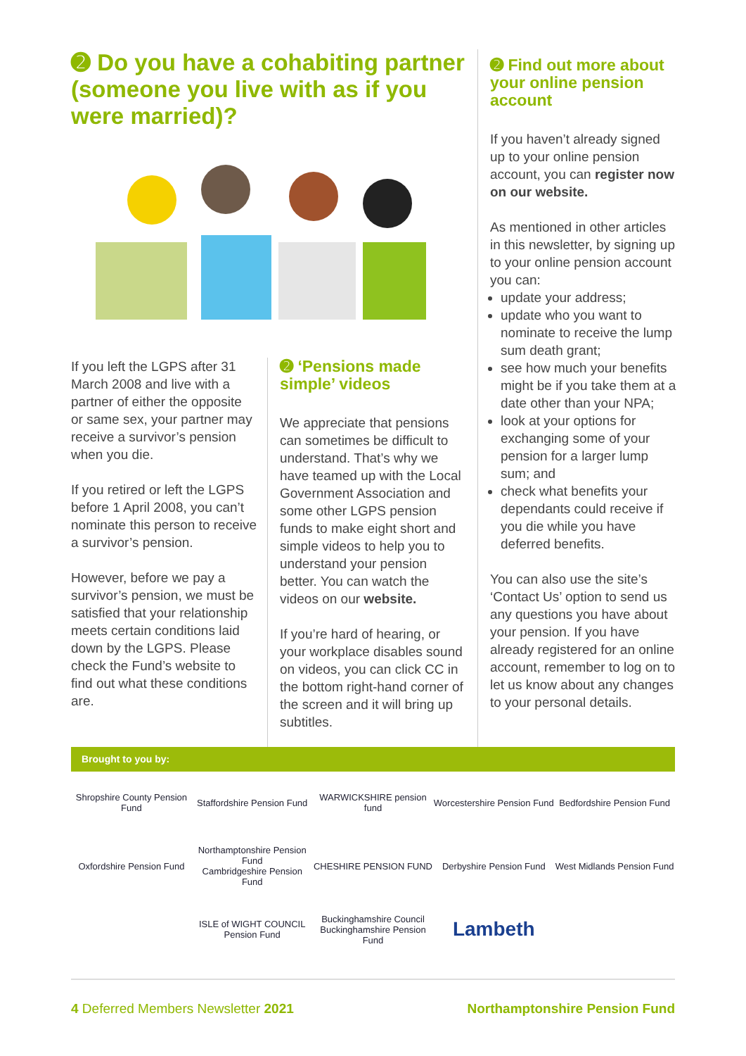➋ Do you have a cohabiting partner (someone you live with as if you were married)?
If you left the LGPS after 31 March 2008 and live with a partner of either the opposite or same sex, your partner may receive a survivor’s pension when you die.
If you retired or left the LGPS before 1 April 2008, you can’t nominate this person to receive a survivor’s pension.
However, before we pay a survivor’s pension, we must be satisfied that your relationship meets certain conditions laid down by the LGPS. Please check the Fund’s website to find out what these conditions are.
➋ ‘Pensions made simple’ videos
We appreciate that pensions can sometimes be difficult to understand. That’s why we have teamed up with the Local Government Association and some other LGPS pension funds to make eight short and simple videos to help you to understand your pension better. You can watch the videos on our website.
If you’re hard of hearing, or your workplace disables sound on videos, you can click CC in the bottom right-hand corner of the screen and it will bring up subtitles.
➋ Find out more about your online pension account
If you haven’t already signed up to your online pension account, you can register now on our website.
As mentioned in other articles in this newsletter, by signing up to your online pension account you can:
update your address;
update who you want to nominate to receive the lump sum death grant;
see how much your benefits might be if you take them at a date other than your NPA;
look at your options for exchanging some of your pension for a larger lump sum; and
check what benefits your dependants could receive if you die while you have deferred benefits.
You can also use the site’s ‘Contact Us’ option to send us any questions you have about your pension. If you have already registered for an online account, remember to log on to let us know about any changes to your personal details.
Brought to you by:
Shropshire County Pension Fund
Staffordshire Pension Fund
WARWICKSHIRE pension fund
Worcestershire Pension Fund
Bedfordshire Pension Fund
Oxfordshire Pension Fund
Northamptonshire Pension Fund
Cambridgeshire Pension Fund
CHESHIRE PENSION FUND
Derbyshire Pension Fund
West Midlands Pension Fund
ISLE of WIGHT COUNCIL Pension Fund
Buckinghamshire Council Buckinghamshire Pension Fund
Lambeth
4 Deferred Members Newsletter 2021 Northamptonshire Pension Fund